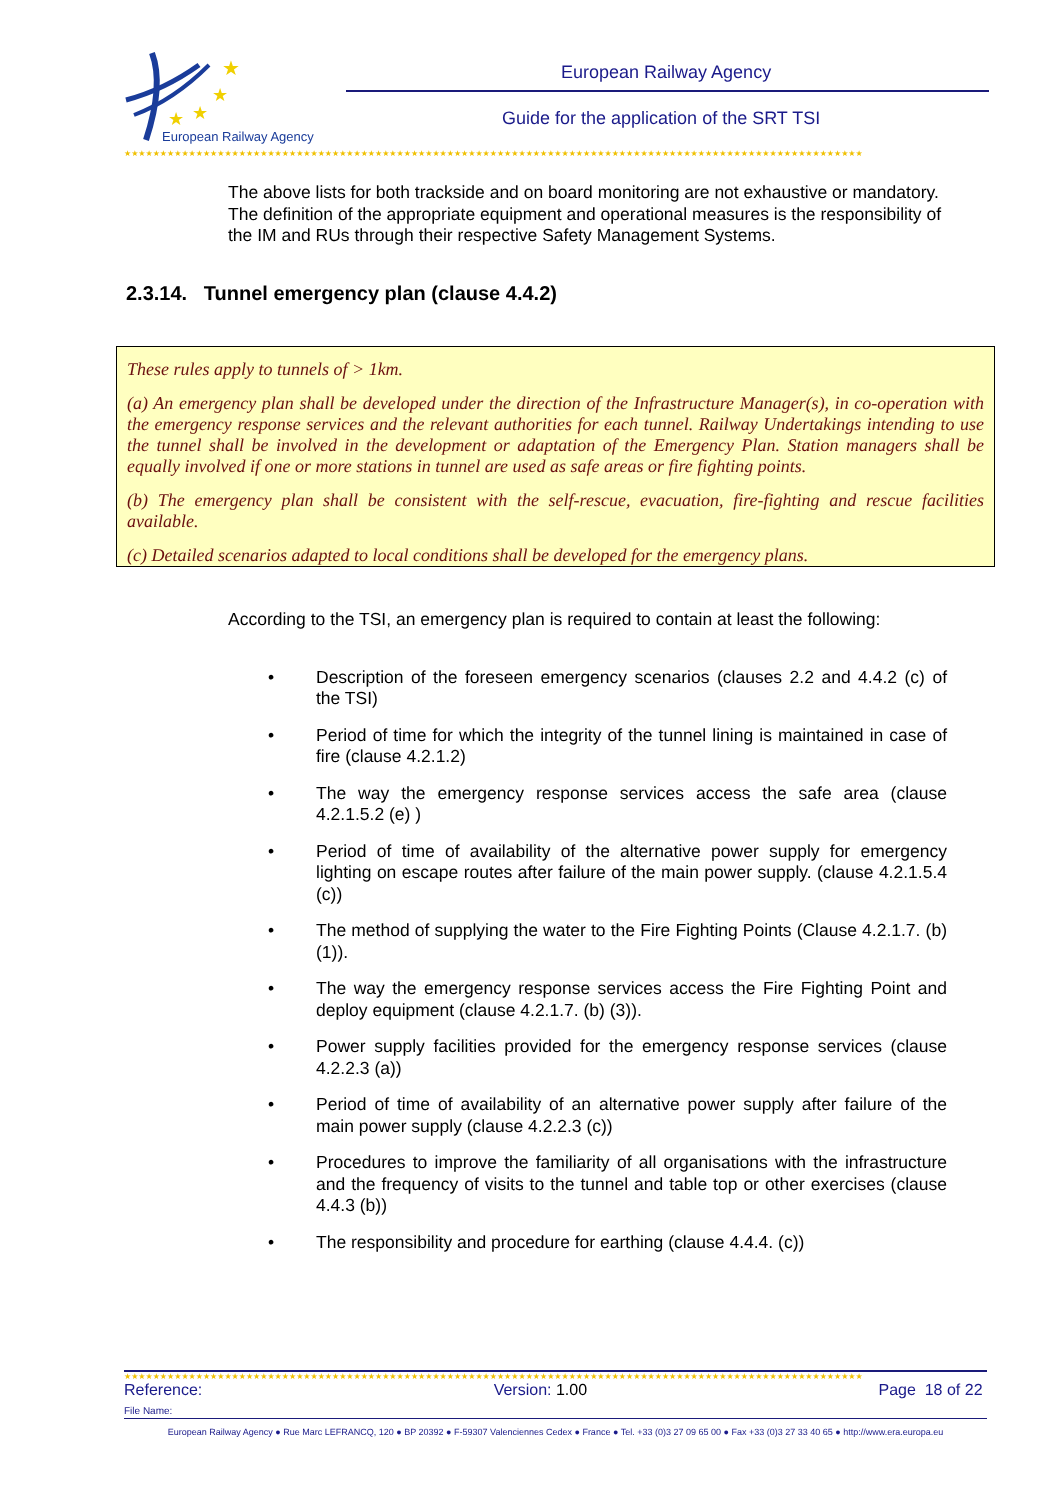★
★
★
★
European Railway Agency
European Railway Agency
Guide for the application of the SRT TSI
★★★★★★★★★★★★★★★★★★★★★★★★★★★★★★★★★★★★★★★★★★★★★★★★★★★★★★★★★★★★★★★★★★★★★★★★★★★★★★★★★★★★★★★★★★★★★★★★★★★★★★★
The above lists for both trackside and on board monitoring are not exhaustive or mandatory. The definition of the appropriate equipment and operational measures is the responsibility of the IM and RUs through their respective Safety Management Systems.
2.3.14. Tunnel emergency plan (clause 4.4.2)
These rules apply to tunnels of > 1km.
(a) An emergency plan shall be developed under the direction of the Infrastructure Manager(s), in co-operation with the emergency response services and the relevant authorities for each tunnel. Railway Undertakings intending to use the tunnel shall be involved in the development or adaptation of the Emergency Plan. Station managers shall be equally involved if one or more stations in tunnel are used as safe areas or fire fighting points.
(b) The emergency plan shall be consistent with the self-rescue, evacuation, fire-fighting and rescue facilities available.
(c) Detailed scenarios adapted to local conditions shall be developed for the emergency plans.
According to the TSI, an emergency plan is required to contain at least the following:
• Description of the foreseen emergency scenarios (clauses 2.2 and 4.4.2 (c) of the TSI)
• Period of time for which the integrity of the tunnel lining is maintained in case of fire (clause 4.2.1.2)
• The way the emergency response services access the safe area (clause 4.2.1.5.2 (e) )
• Period of time of availability of the alternative power supply for emergency lighting on escape routes after failure of the main power supply. (clause 4.2.1.5.4 (c))
• The method of supplying the water to the Fire Fighting Points (Clause 4.2.1.7. (b) (1)).
• The way the emergency response services access the Fire Fighting Point and deploy equipment (clause 4.2.1.7. (b) (3)).
• Power supply facilities provided for the emergency response services (clause 4.2.2.3 (a))
• Period of time of availability of an alternative power supply after failure of the main power supply (clause 4.2.2.3 (c))
• Procedures to improve the familiarity of all organisations with the infrastructure and the frequency of visits to the tunnel and table top or other exercises (clause 4.4.3 (b))
• The responsibility and procedure for earthing (clause 4.4.4. (c))
★★★★★★★★★★★★★★★★★★★★★★★★★★★★★★★★★★★★★★★★★★★★★★★★★★★★★★★★★★★★★★★★★★★★★★★★★★★★★★★★★★★★★★★★★★★★★★★★★★★★★★★
Reference: Version: 1.00 Page 18 of 22
File Name:
European Railway Agency ● Rue Marc LEFRANCQ, 120 ● BP 20392 ● F-59307 Valenciennes Cedex ● France ● Tel. +33 (0)3 27 09 65 00 ● Fax +33 (0)3 27 33 40 65 ● http://www.era.europa.eu